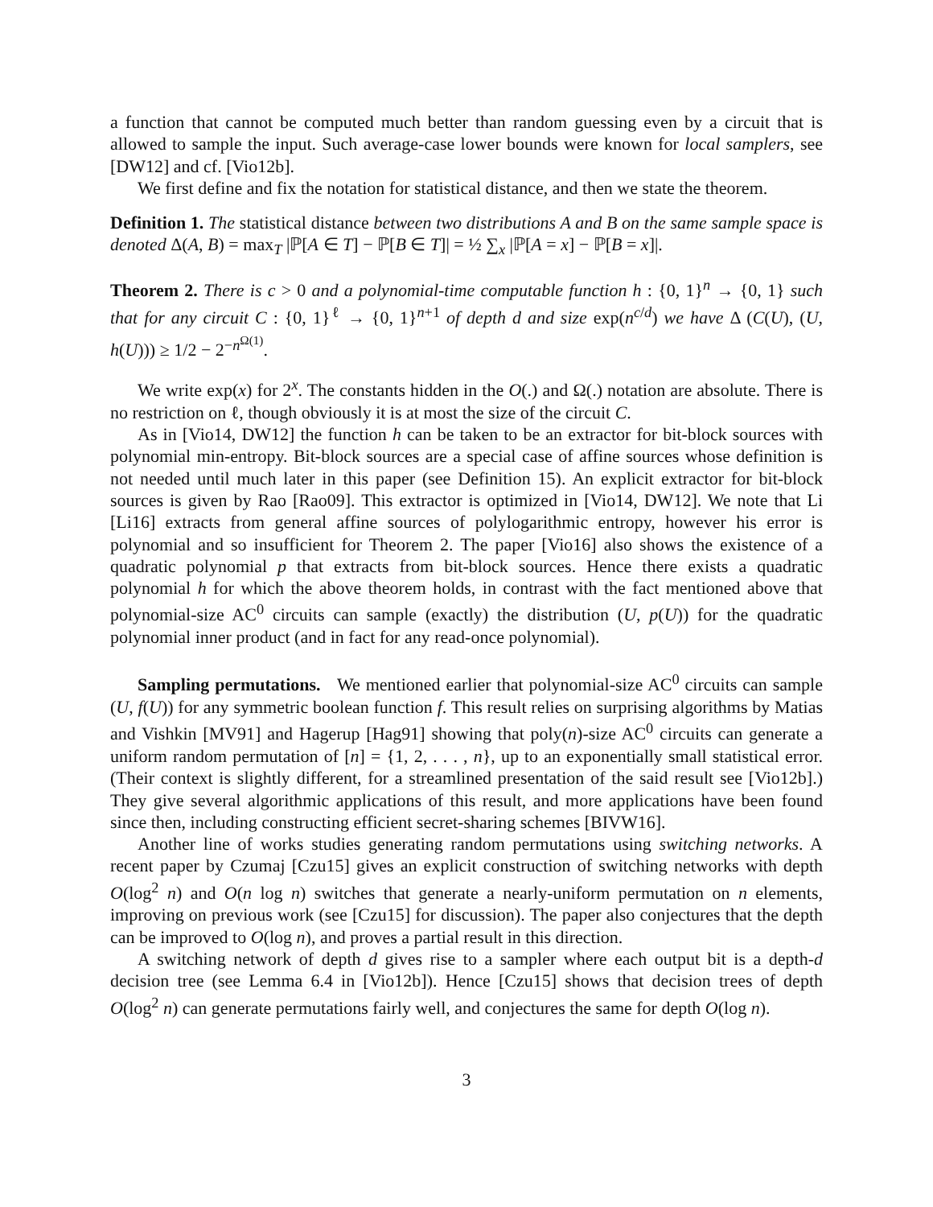a function that cannot be computed much better than random guessing even by a circuit that is allowed to sample the input. Such average-case lower bounds were known for local samplers, see [DW12] and cf. [Vio12b].
We first define and fix the notation for statistical distance, and then we state the theorem.
Definition 1. The statistical distance between two distributions A and B on the same sample space is denoted Δ(A, B) = max<sub>T</sub> |ℙ[A ∈ T] − ℙ[B ∈ T]| = ½ ∑<sub>x</sub> |ℙ[A = x] − ℙ[B = x]|.
Theorem 2. There is c > 0 and a polynomial-time computable function h : {0, 1}<sup>n</sup> → {0, 1} such that for any circuit C : {0, 1}<sup>ℓ</sup> → {0, 1}<sup>n+1</sup> of depth d and size exp(n<sup>c/d</sup>) we have Δ (C(U), (U, h(U))) ≥ 1/2 − 2<sup>−n<sup>Ω(1)</sup></sup>.
We write exp(x) for 2<sup>x</sup>. The constants hidden in the O(.) and Ω(.) notation are absolute. There is no restriction on ℓ, though obviously it is at most the size of the circuit C.
As in [Vio14, DW12] the function h can be taken to be an extractor for bit-block sources with polynomial min-entropy. Bit-block sources are a special case of affine sources whose definition is not needed until much later in this paper (see Definition 15). An explicit extractor for bit-block sources is given by Rao [Rao09]. This extractor is optimized in [Vio14, DW12]. We note that Li [Li16] extracts from general affine sources of polylogarithmic entropy, however his error is polynomial and so insufficient for Theorem 2. The paper [Vio16] also shows the existence of a quadratic polynomial p that extracts from bit-block sources. Hence there exists a quadratic polynomial h for which the above theorem holds, in contrast with the fact mentioned above that polynomial-size AC<sup>0</sup> circuits can sample (exactly) the distribution (U, p(U)) for the quadratic polynomial inner product (and in fact for any read-once polynomial).
Sampling permutations. We mentioned earlier that polynomial-size AC<sup>0</sup> circuits can sample (U, f(U)) for any symmetric boolean function f. This result relies on surprising algorithms by Matias and Vishkin [MV91] and Hagerup [Hag91] showing that poly(n)-size AC<sup>0</sup> circuits can generate a uniform random permutation of [n] = {1, 2, . . . , n}, up to an exponentially small statistical error. (Their context is slightly different, for a streamlined presentation of the said result see [Vio12b].) They give several algorithmic applications of this result, and more applications have been found since then, including constructing efficient secret-sharing schemes [BIVW16].
Another line of works studies generating random permutations using switching networks. A recent paper by Czumaj [Czu15] gives an explicit construction of switching networks with depth O(log<sup>2</sup> n) and O(n log n) switches that generate a nearly-uniform permutation on n elements, improving on previous work (see [Czu15] for discussion). The paper also conjectures that the depth can be improved to O(log n), and proves a partial result in this direction.
A switching network of depth d gives rise to a sampler where each output bit is a depth-d decision tree (see Lemma 6.4 in [Vio12b]). Hence [Czu15] shows that decision trees of depth O(log<sup>2</sup> n) can generate permutations fairly well, and conjectures the same for depth O(log n).
3